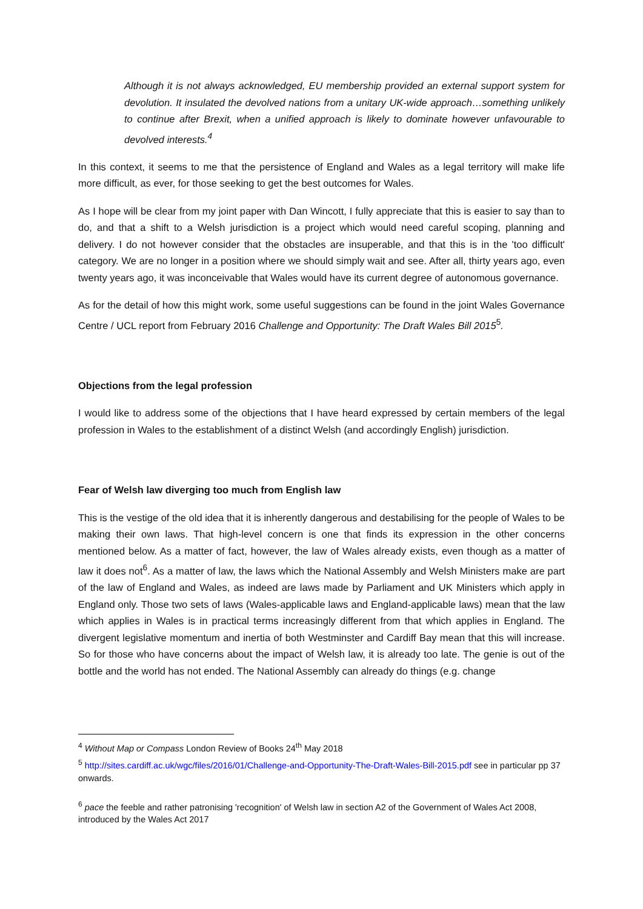Although it is not always acknowledged, EU membership provided an external support system for devolution. It insulated the devolved nations from a unitary UK-wide approach…something unlikely to continue after Brexit, when a unified approach is likely to dominate however unfavourable to devolved interests.<sup>4</sup>
In this context, it seems to me that the persistence of England and Wales as a legal territory will make life more difficult, as ever, for those seeking to get the best outcomes for Wales.
As I hope will be clear from my joint paper with Dan Wincott, I fully appreciate that this is easier to say than to do, and that a shift to a Welsh jurisdiction is a project which would need careful scoping, planning and delivery. I do not however consider that the obstacles are insuperable, and that this is in the 'too difficult' category. We are no longer in a position where we should simply wait and see. After all, thirty years ago, even twenty years ago, it was inconceivable that Wales would have its current degree of autonomous governance.
As for the detail of how this might work, some useful suggestions can be found in the joint Wales Governance Centre / UCL report from February 2016 Challenge and Opportunity: The Draft Wales Bill 2015<sup>5</sup>.
Objections from the legal profession
I would like to address some of the objections that I have heard expressed by certain members of the legal profession in Wales to the establishment of a distinct Welsh (and accordingly English) jurisdiction.
Fear of Welsh law diverging too much from English law
This is the vestige of the old idea that it is inherently dangerous and destabilising for the people of Wales to be making their own laws. That high-level concern is one that finds its expression in the other concerns mentioned below. As a matter of fact, however, the law of Wales already exists, even though as a matter of law it does not<sup>6</sup>. As a matter of law, the laws which the National Assembly and Welsh Ministers make are part of the law of England and Wales, as indeed are laws made by Parliament and UK Ministers which apply in England only. Those two sets of laws (Wales-applicable laws and England-applicable laws) mean that the law which applies in Wales is in practical terms increasingly different from that which applies in England. The divergent legislative momentum and inertia of both Westminster and Cardiff Bay mean that this will increase. So for those who have concerns about the impact of Welsh law, it is already too late. The genie is out of the bottle and the world has not ended. The National Assembly can already do things (e.g. change
<sup>4</sup> Without Map or Compass London Review of Books 24<sup>th</sup> May 2018
<sup>5</sup> http://sites.cardiff.ac.uk/wgc/files/2016/01/Challenge-and-Opportunity-The-Draft-Wales-Bill-2015.pdf see in particular pp 37 onwards.
<sup>6</sup> pace the feeble and rather patronising 'recognition' of Welsh law in section A2 of the Government of Wales Act 2008, introduced by the Wales Act 2017